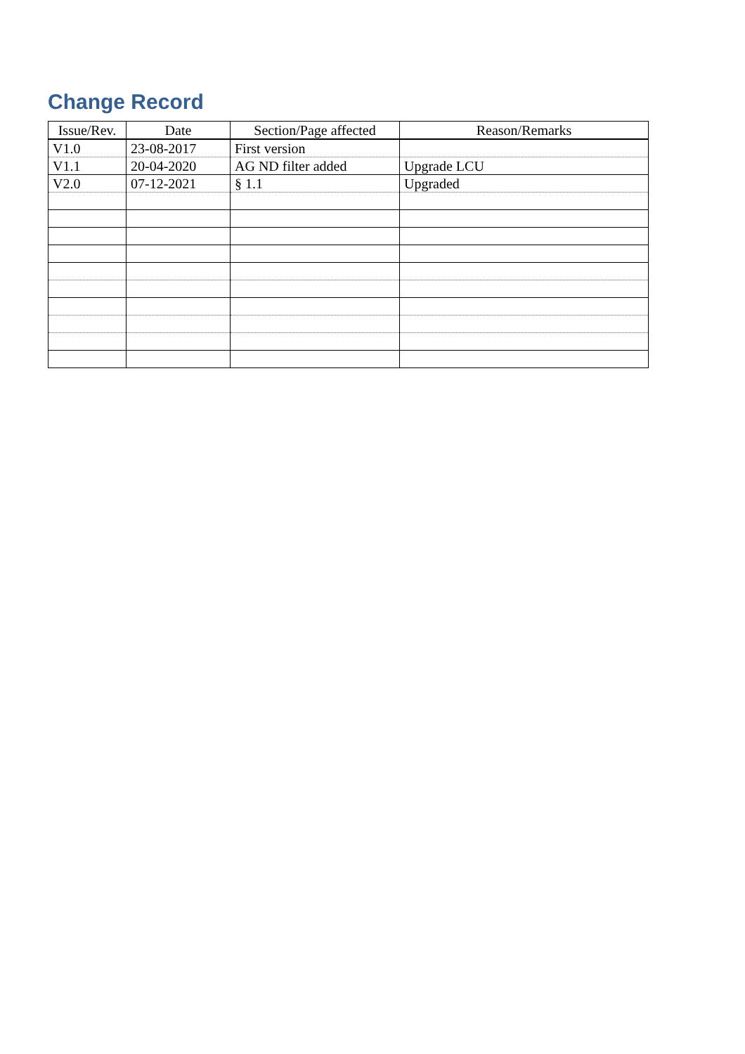Change Record
| Issue/Rev. | Date | Section/Page affected | Reason/Remarks |
| --- | --- | --- | --- |
| V1.0 | 23-08-2017 | First version | |
| V1.1 | 20-04-2020 | AG ND filter added | Upgrade LCU |
| V2.0 | 07-12-2021 | § 1.1 | Upgraded |